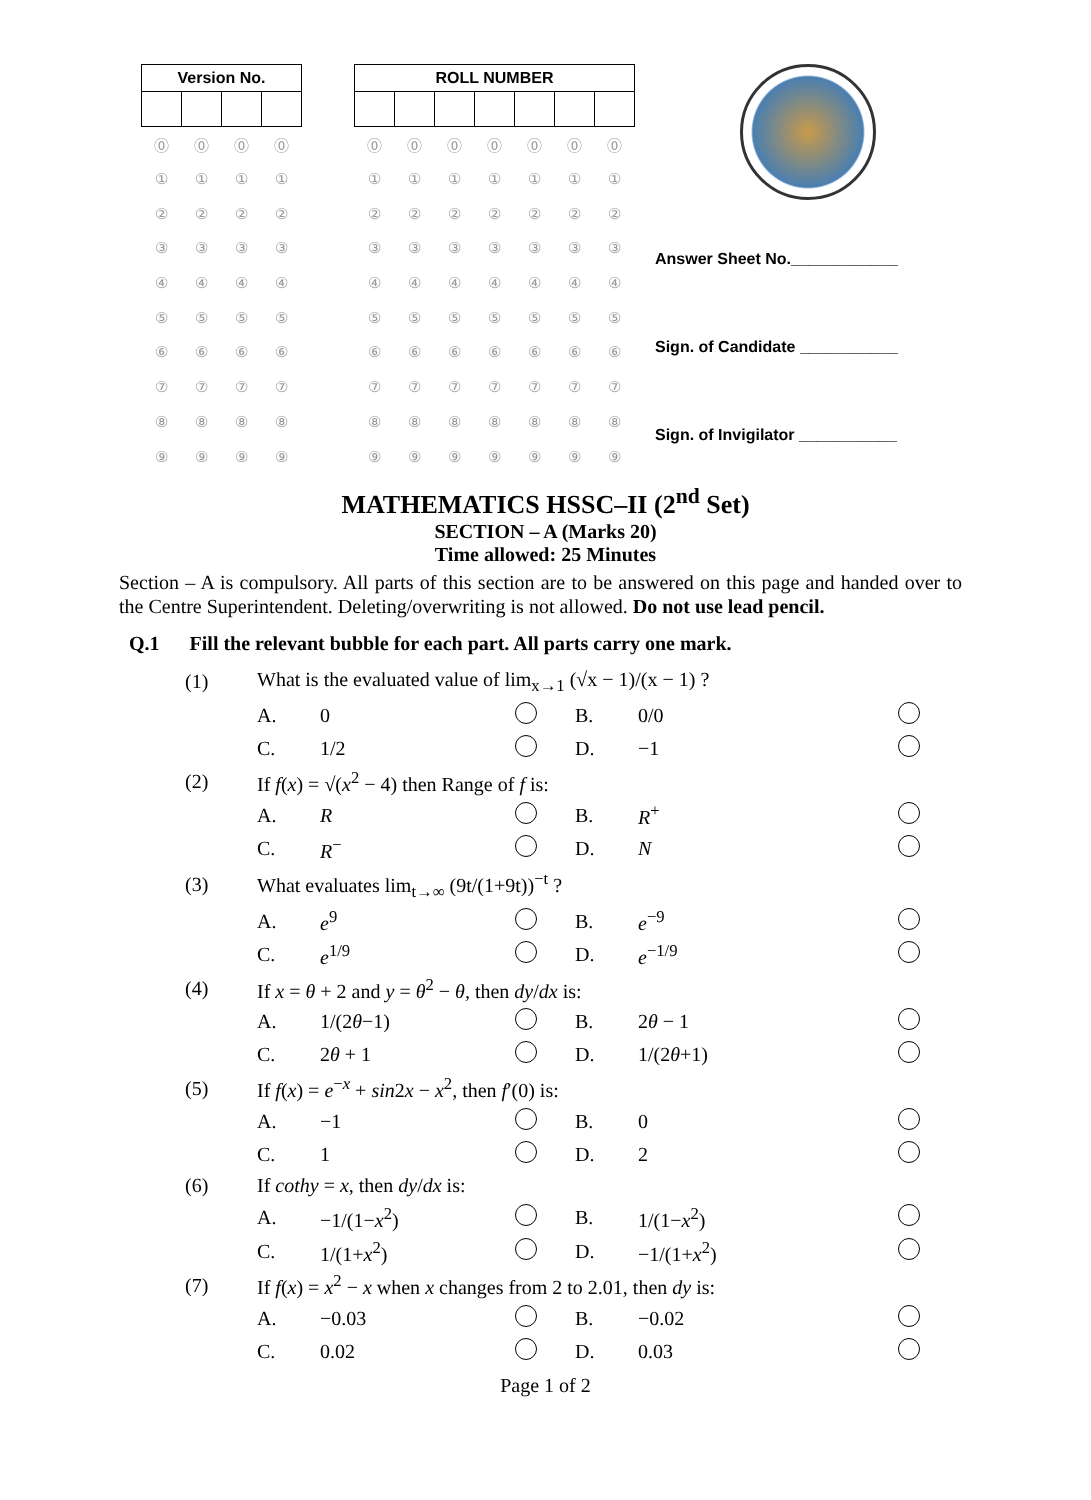| Version No. | | | |
| --- | --- | --- | --- |
| ⓪ | ⓪ | ⓪ | ⓪ |
| ① | ① | ① | ① |
| ② | ② | ② | ② |
| ③ | ③ | ③ | ③ |
| ④ | ④ | ④ | ④ |
| ⑤ | ⑤ | ⑤ | ⑤ |
| ⑥ | ⑥ | ⑥ | ⑥ |
| ⑦ | ⑦ | ⑦ | ⑦ |
| ⑧ | ⑧ | ⑧ | ⑧ |
| ⑨ | ⑨ | ⑨ | ⑨ |
| ROLL NUMBER | | | | | | |
| --- | --- | --- | --- | --- | --- | --- |
| ⓪ | ⓪ | ⓪ | ⓪ | ⓪ | ⓪ | ⓪ |
| ① | ① | ① | ① | ① | ① | ① |
| ② | ② | ② | ② | ② | ② | ② |
| ③ | ③ | ③ | ③ | ③ | ③ | ③ |
| ④ | ④ | ④ | ④ | ④ | ④ | ④ |
| ⑤ | ⑤ | ⑤ | ⑤ | ⑤ | ⑤ | ⑤ |
| ⑥ | ⑥ | ⑥ | ⑥ | ⑥ | ⑥ | ⑥ |
| ⑦ | ⑦ | ⑦ | ⑦ | ⑦ | ⑦ | ⑦ |
| ⑧ | ⑧ | ⑧ | ⑧ | ⑧ | ⑧ | ⑧ |
| ⑨ | ⑨ | ⑨ | ⑨ | ⑨ | ⑨ | ⑨ |
Answer Sheet No.____________
Sign. of Candidate ___________
Sign. of Invigilator ___________
MATHEMATICS HSSC–II (2<sup>nd</sup> Set)
SECTION – A (Marks 20)
Time allowed: 25 Minutes
Section – A is compulsory. All parts of this section are to be answered on this page and handed over to the Centre Superintendent. Deleting/overwriting is not allowed. Do not use lead pencil.
Q.1 Fill the relevant bubble for each part. All parts carry one mark.
| (1) | What is the evaluated value of lim<sub>x→1</sub> (√x − 1)/(x − 1) ? | | | | | |
| | A. | 0 | | B. | 0/0 | |
| | C. | 1/2 | | D. | −1 | |
| (2) | If f ( x ) = √( x<sup>2</sup> − 4) then Range of f is: | | | | | |
| | A. | R | | B. | R<sup>+</sup> | |
| | C. | R<sup>−</sup> | | D. | N | |
| (3) | What evaluates lim<sub>t→∞</sub> (9t/(1+9t))<sup>−t</sup> ? | | | | | |
| | A. | e<sup>9</sup> | | B. | e<sup>−9</sup> | |
| | C. | e<sup>1/9</sup> | | D. | e<sup>−1/9</sup> | |
| (4) | If x = θ + 2 and y = θ<sup>2</sup> − θ , then dy / dx is: | | | | | |
| | A. | 1/(2 θ −1) | | B. | 2 θ − 1 | |
| | C. | 2 θ + 1 | | D. | 1/(2 θ +1) | |
| (5) | If f ( x ) = e<sup>−x</sup> + sin 2 x − x<sup>2</sup>, then f ′(0) is: | | | | | |
| | A. | −1 | | B. | 0 | |
| | C. | 1 | | D. | 2 | |
| (6) | If cothy = x , then dy / dx is: | | | | | |
| | A. | −1/(1− x<sup>2</sup>) | | B. | 1/(1− x<sup>2</sup>) | |
| | C. | 1/(1+ x<sup>2</sup>) | | D. | −1/(1+ x<sup>2</sup>) | |
| (7) | If f ( x ) = x<sup>2</sup> − x when x changes from 2 to 2.01, then dy is: | | | | | |
| | A. | −0.03 | | B. | −0.02 | |
| | C. | 0.02 | | D. | 0.03 | |
Page 1 of 2